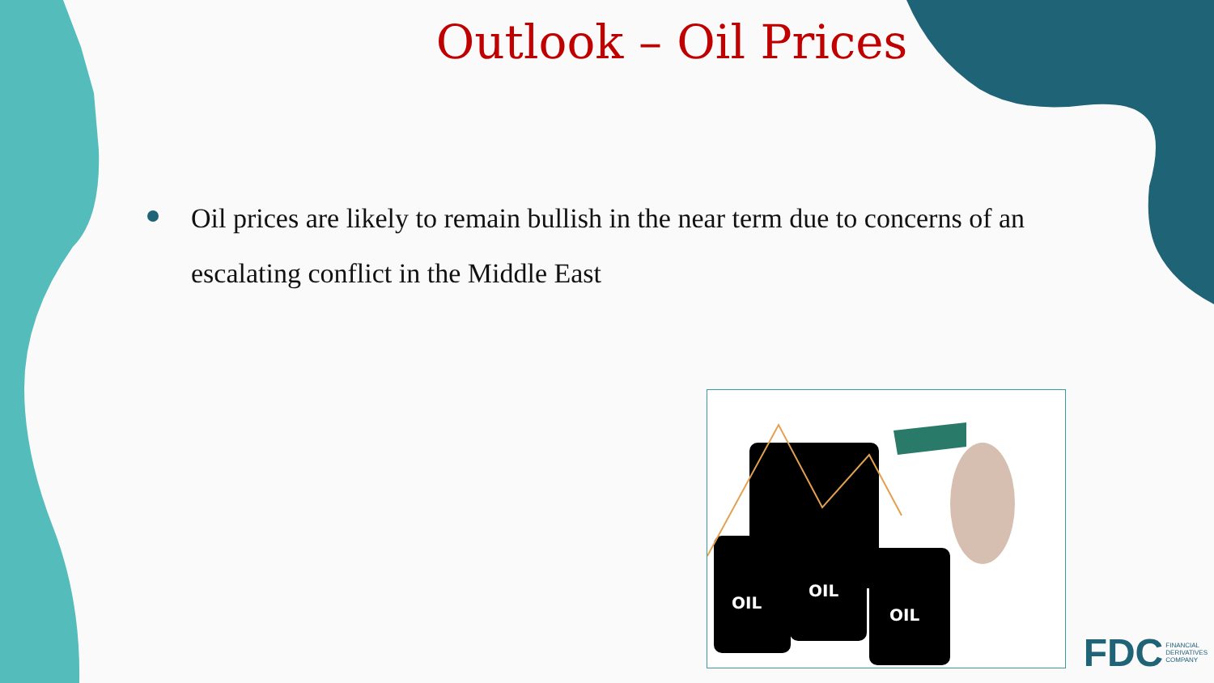Outlook – Oil Prices
Oil prices are likely to remain bullish in the near term due to concerns of an escalating conflict in the Middle East
OIL
OIL
OIL
FDC FINANCIAL
DERIVATIVES
COMPANY